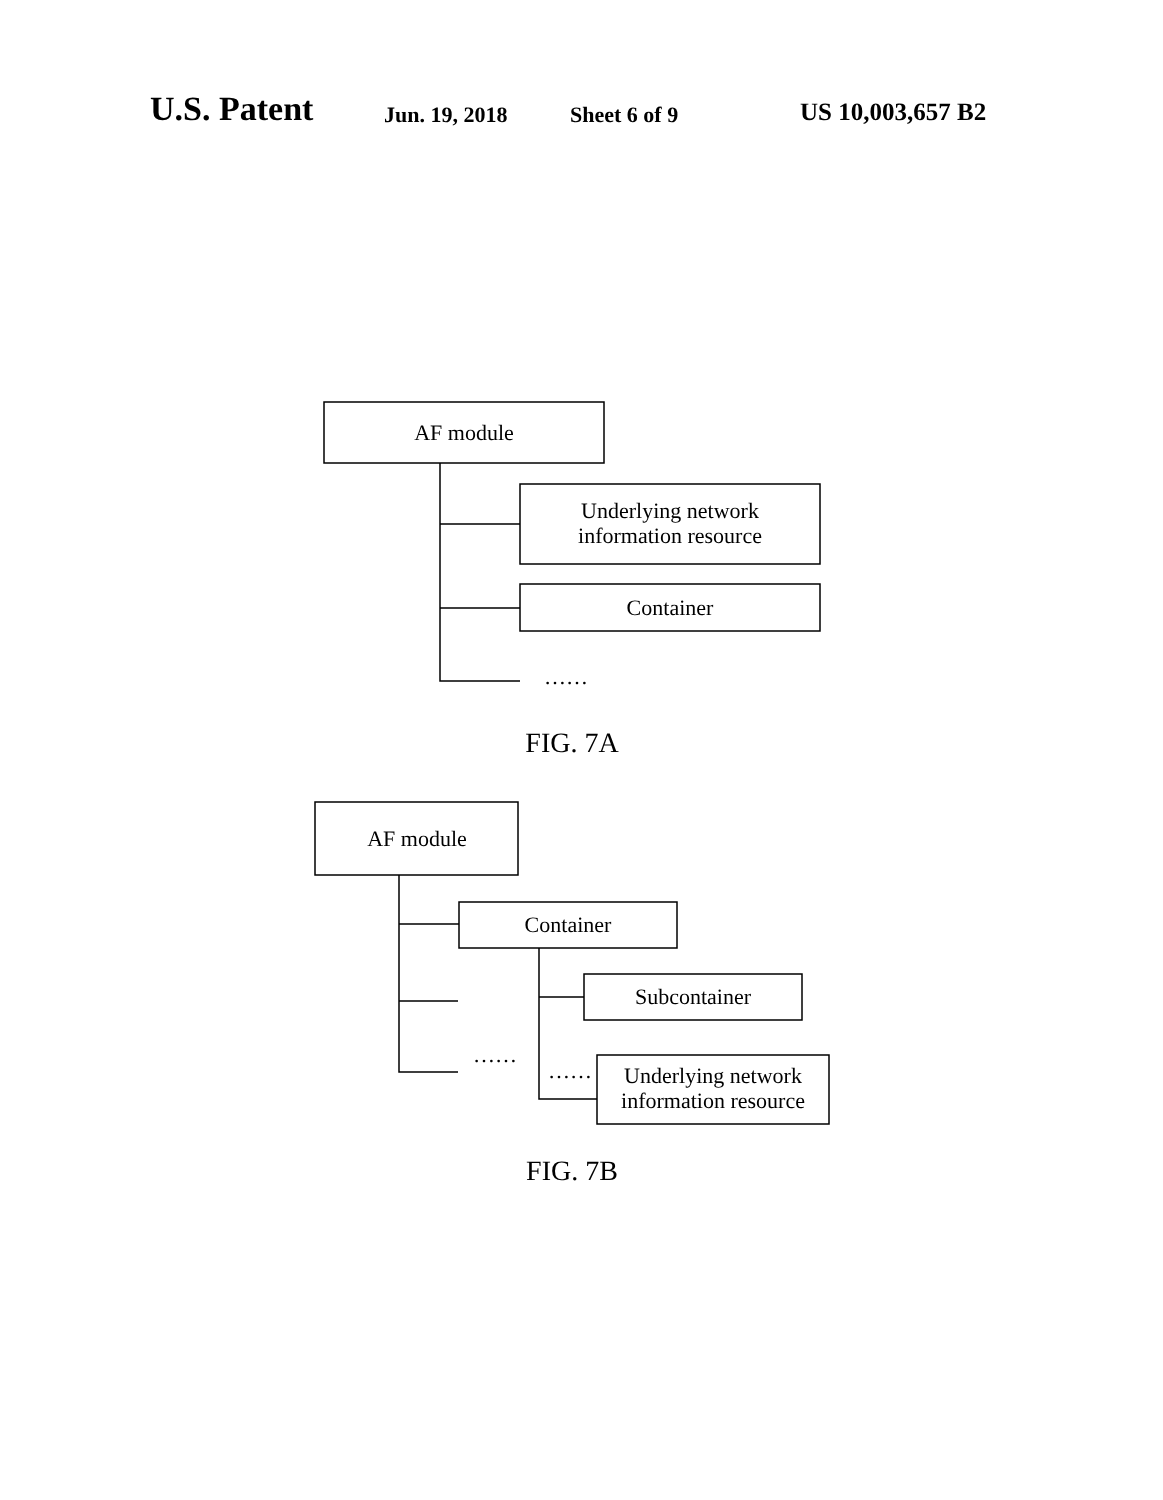U.S. Patent Jun. 19, 2018 Sheet 6 of 9 US 10,003,657 B2
AF module
Underlying network
information resource
Container
……
FIG. 7A
AF module
Container
Subcontainer
……
……
Underlying network
information resource
FIG. 7B